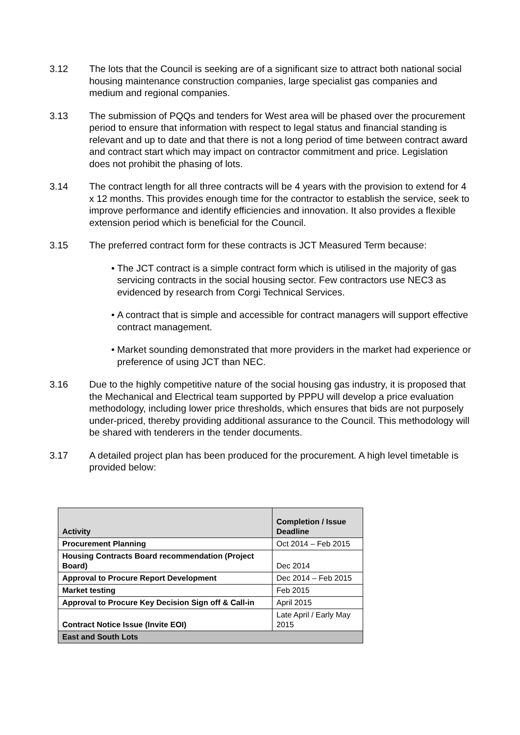3.12 The lots that the Council is seeking are of a significant size to attract both national social housing maintenance construction companies, large specialist gas companies and medium and regional companies.
3.13 The submission of PQQs and tenders for West area will be phased over the procurement period to ensure that information with respect to legal status and financial standing is relevant and up to date and that there is not a long period of time between contract award and contract start which may impact on contractor commitment and price. Legislation does not prohibit the phasing of lots.
3.14 The contract length for all three contracts will be 4 years with the provision to extend for 4 x 12 months. This provides enough time for the contractor to establish the service, seek to improve performance and identify efficiencies and innovation. It also provides a flexible extension period which is beneficial for the Council.
3.15 The preferred contract form for these contracts is JCT Measured Term because:
• The JCT contract is a simple contract form which is utilised in the majority of gas servicing contracts in the social housing sector. Few contractors use NEC3 as evidenced by research from Corgi Technical Services.
• A contract that is simple and accessible for contract managers will support effective contract management.
• Market sounding demonstrated that more providers in the market had experience or preference of using JCT than NEC.
3.16 Due to the highly competitive nature of the social housing gas industry, it is proposed that the Mechanical and Electrical team supported by PPPU will develop a price evaluation methodology, including lower price thresholds, which ensures that bids are not purposely under-priced, thereby providing additional assurance to the Council. This methodology will be shared with tenderers in the tender documents.
3.17 A detailed project plan has been produced for the procurement. A high level timetable is provided below:
| Activity | Completion / Issue Deadline |
| --- | --- |
| Procurement Planning | Oct 2014 – Feb 2015 |
| Housing Contracts Board recommendation (Project Board) | Dec 2014 |
| Approval to Procure Report Development | Dec 2014 – Feb 2015 |
| Market testing | Feb 2015 |
| Approval to Procure Key Decision Sign off & Call-in | April 2015 |
| Contract Notice Issue (Invite EOI) | Late April / Early May 2015 |
| East and South Lots | |